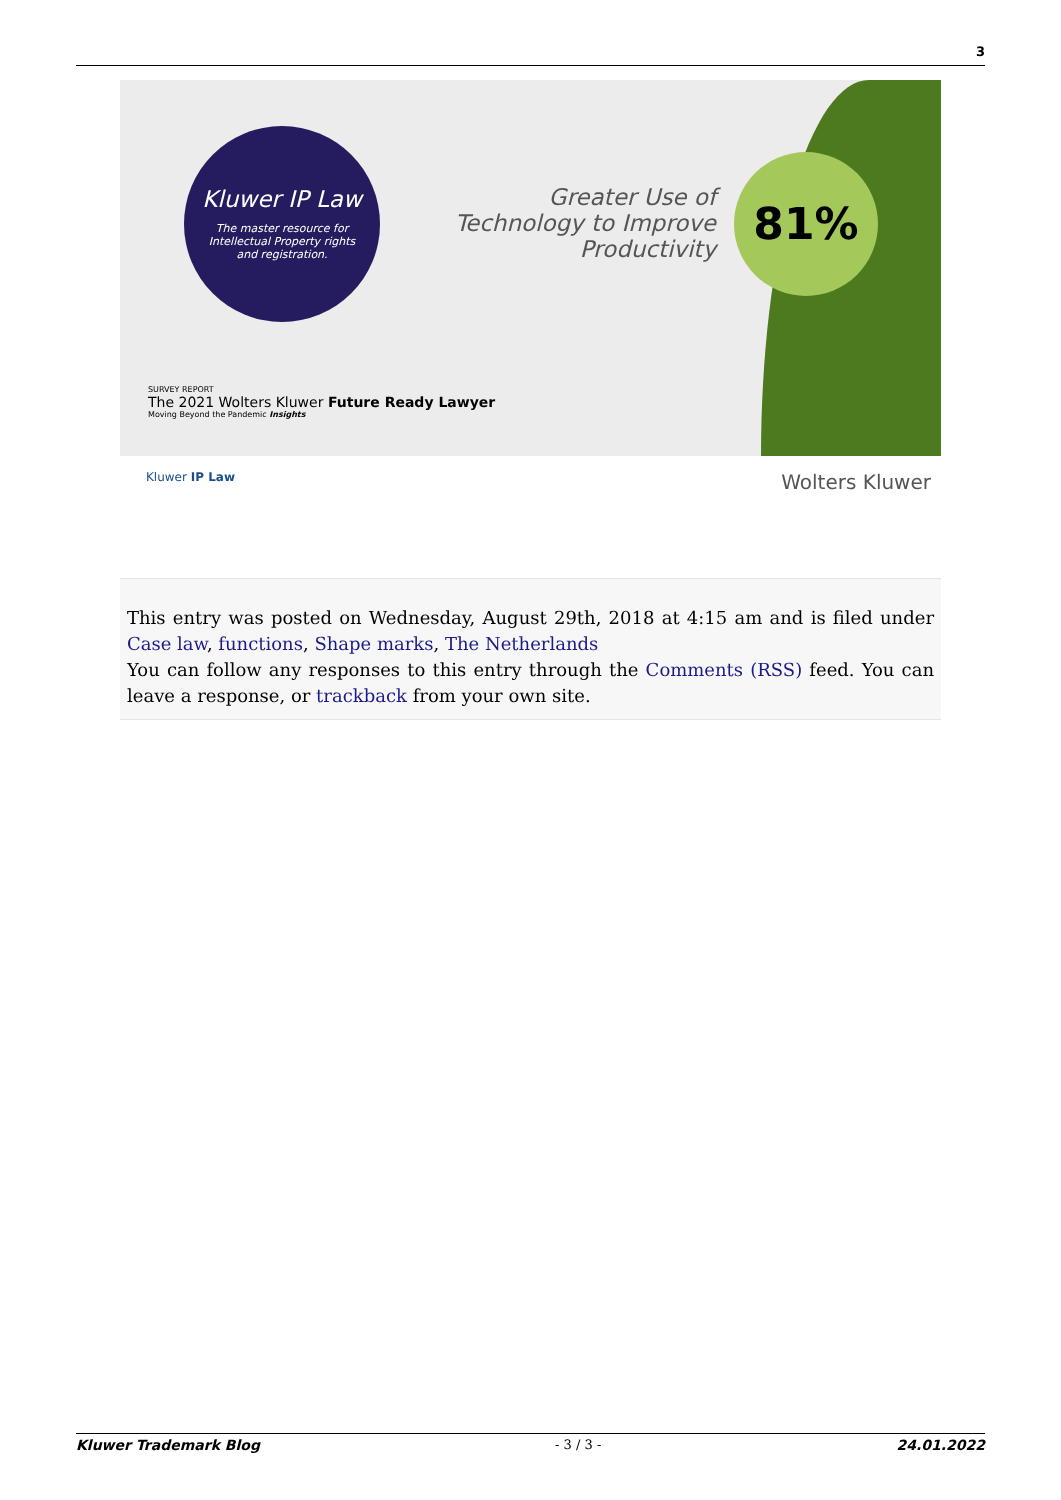3
Kluwer IP Law
The master resource for Intellectual Property rights and registration.
Greater Use of Technology to Improve Productivity
81%
SURVEY REPORT
The 2021 Wolters Kluwer Future Ready Lawyer
Moving Beyond the Pandemic Insights
Kluwer IP Law Wolters Kluwer
This entry was posted on Wednesday, August 29th, 2018 at 4:15 am and is filed under Case law, functions, Shape marks, The Netherlands
You can follow any responses to this entry through the Comments (RSS) feed. You can leave a response, or trackback from your own site.
Kluwer Trademark Blog - 3 / 3 - 24.01.2022